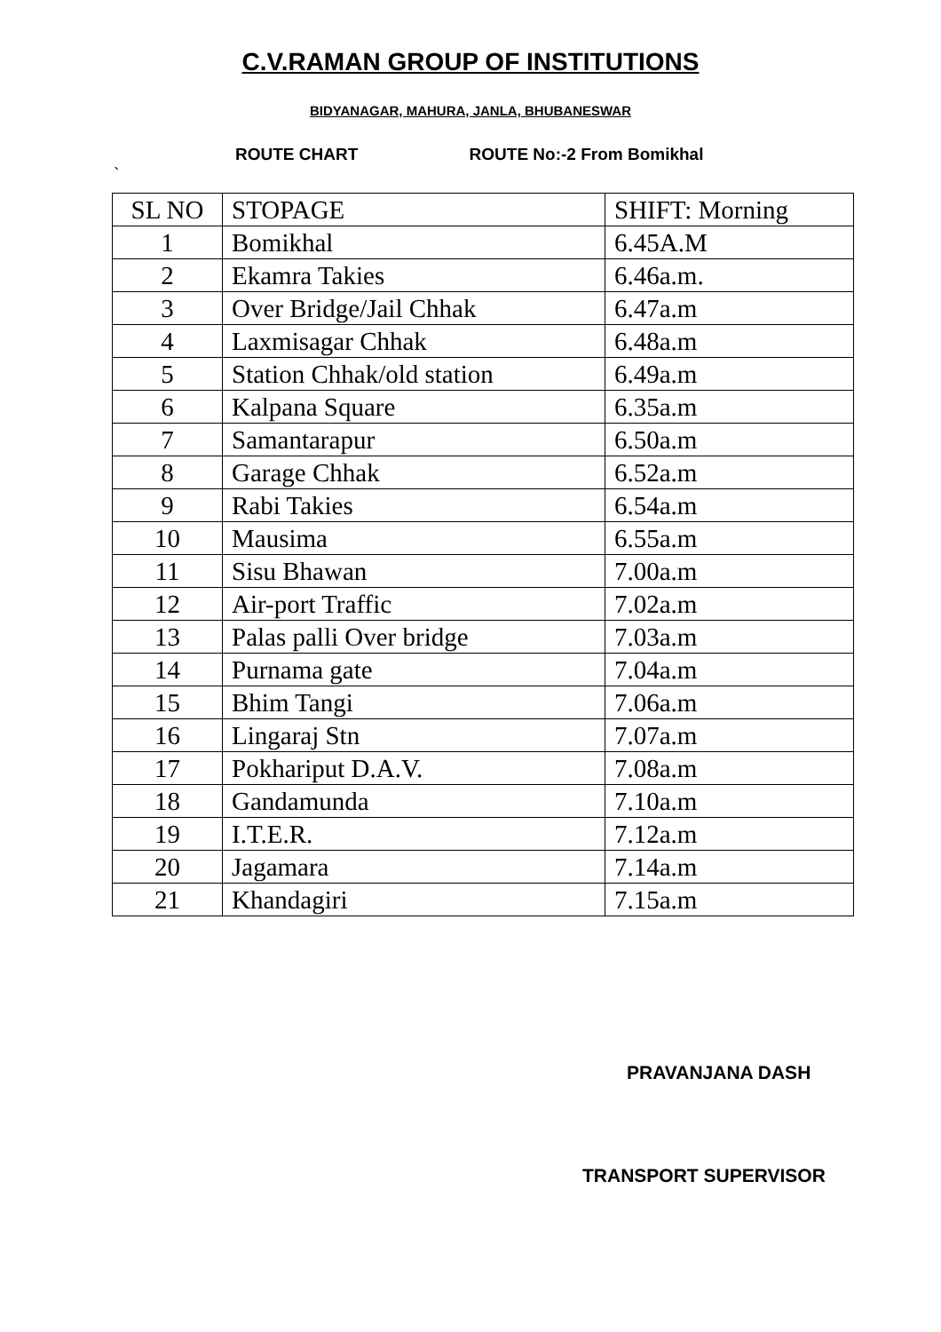C.V.RAMAN GROUP OF INSTITUTIONS
BIDYANAGAR, MAHURA, JANLA, BHUBANESWAR
ROUTE CHART ROUTE No:-2 From Bomikhal
`
| SL NO | STOPAGE | SHIFT: Morning |
| 1 | Bomikhal | 6.45A.M |
| 2 | Ekamra Takies | 6.46a.m. |
| 3 | Over Bridge/Jail Chhak | 6.47a.m |
| 4 | Laxmisagar Chhak | 6.48a.m |
| 5 | Station Chhak/old station | 6.49a.m |
| 6 | Kalpana Square | 6.35a.m |
| 7 | Samantarapur | 6.50a.m |
| 8 | Garage Chhak | 6.52a.m |
| 9 | Rabi Takies | 6.54a.m |
| 10 | Mausima | 6.55a.m |
| 11 | Sisu Bhawan | 7.00a.m |
| 12 | Air-port Traffic | 7.02a.m |
| 13 | Palas palli Over bridge | 7.03a.m |
| 14 | Purnama gate | 7.04a.m |
| 15 | Bhim Tangi | 7.06a.m |
| 16 | Lingaraj Stn | 7.07a.m |
| 17 | Pokhariput D.A.V. | 7.08a.m |
| 18 | Gandamunda | 7.10a.m |
| 19 | I.T.E.R. | 7.12a.m |
| 20 | Jagamara | 7.14a.m |
| 21 | Khandagiri | 7.15a.m |
PRAVANJANA DASH
TRANSPORT SUPERVISOR